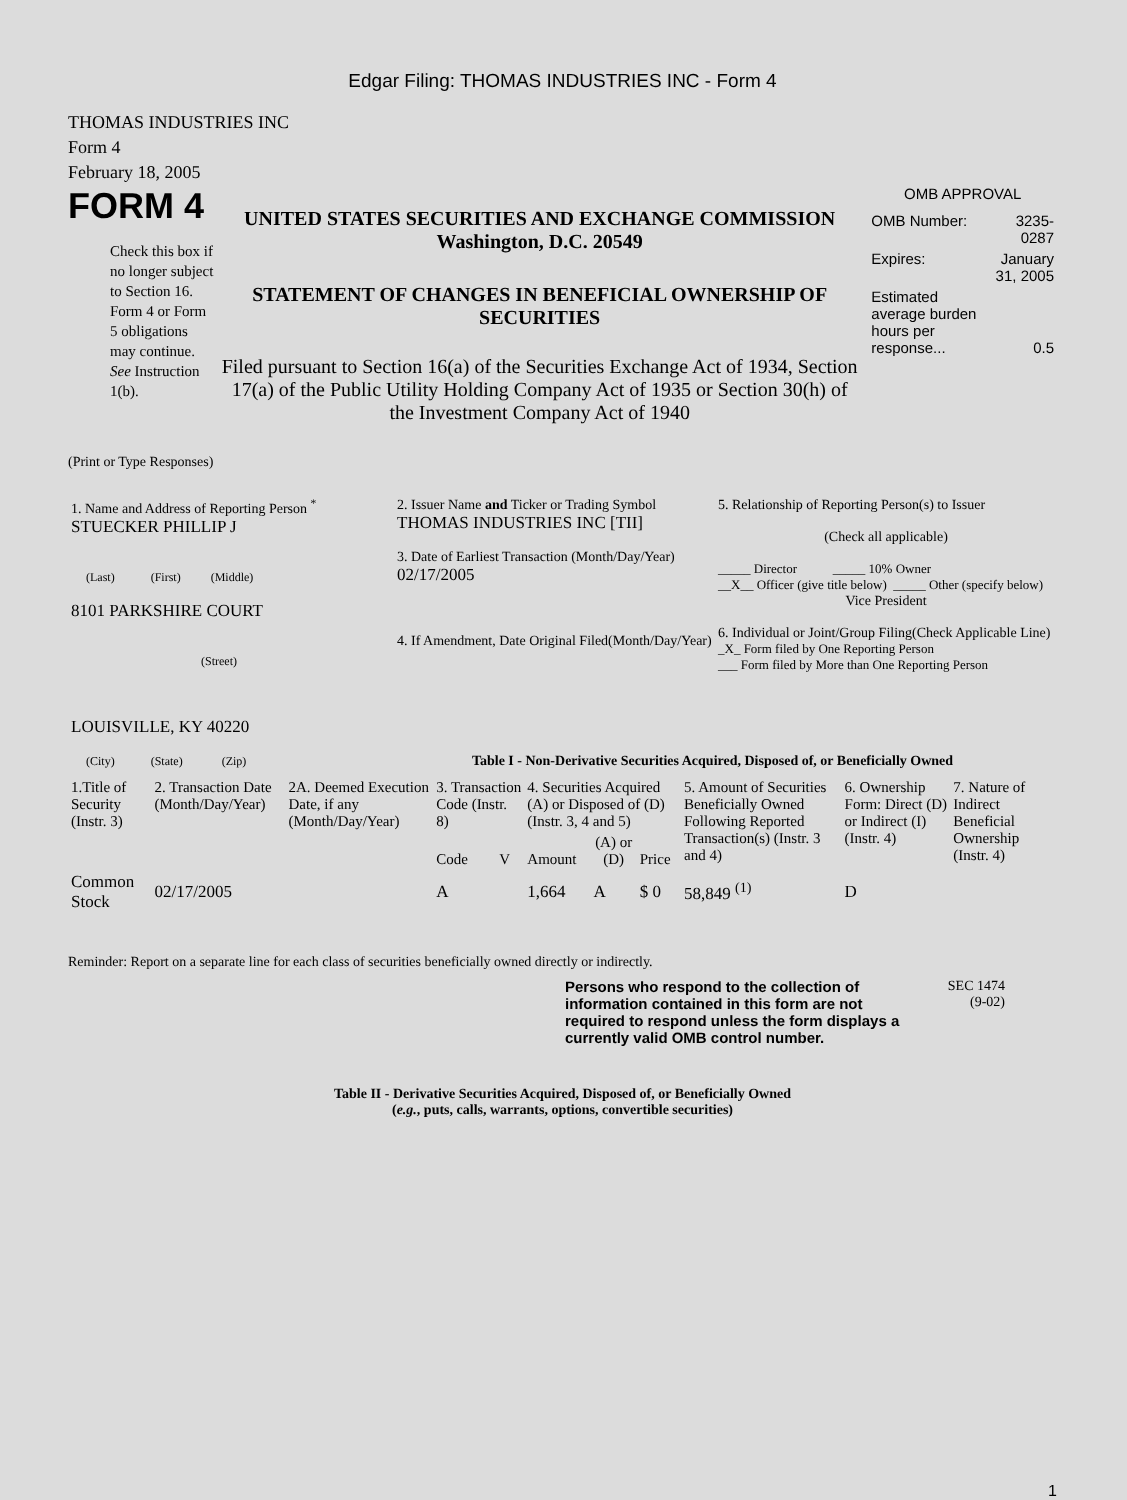Edgar Filing: THOMAS INDUSTRIES INC - Form 4
THOMAS INDUSTRIES INC
Form 4
February 18, 2005
FORM 4
Check this box if no longer subject to Section 16. Form 4 or Form 5 obligations may continue. See Instruction 1(b).
UNITED STATES SECURITIES AND EXCHANGE COMMISSION
Washington, D.C. 20549
STATEMENT OF CHANGES IN BENEFICIAL OWNERSHIP OF SECURITIES
Filed pursuant to Section 16(a) of the Securities Exchange Act of 1934, Section 17(a) of the Public Utility Holding Company Act of 1935 or Section 30(h) of the Investment Company Act of 1940
OMB APPROVAL
| OMB Number: | 3235-0287 |
| Expires: | January 31, 2005 |
| Estimated average burden hours per response... | 0.5 |
(Print or Type Responses)
| 1. Name and Address of Reporting Person <sup>*</sup> STUECKER PHILLIP J (Last) (First) (Middle) 8101 PARKSHIRE COURT (Street) LOUISVILLE, KY 40220 (City) (State) (Zip) | 2. Issuer Name and Ticker or Trading Symbol THOMAS INDUSTRIES INC [TII] 3. Date of Earliest Transaction (Month/Day/Year) 02/17/2005 4. If Amendment, Date Original Filed(Month/Day/Year) | 5. Relationship of Reporting Person(s) to Issuer (Check all applicable) _____ Director _____ 10% Owner __X__ Officer (give title below) _____ Other (specify below) Vice President 6. Individual or Joint/Group Filing(Check Applicable Line) _X_ Form filed by One Reporting Person ___ Form filed by More than One Reporting Person |
Table I - Non-Derivative Securities Acquired, Disposed of, or Beneficially Owned
| 1.Title of Security (Instr. 3) | 2. Transaction Date (Month/Day/Year) | 2A. Deemed Execution Date, if any (Month/Day/Year) | 3. Transaction Code (Instr. 8) | | 4. Securities Acquired (A) or Disposed of (D) (Instr. 3, 4 and 5) | | | 5. Amount of Securities Beneficially Owned Following Reported Transaction(s) (Instr. 3 and 4) | 6. Ownership Form: Direct (D) or Indirect (I) (Instr. 4) | 7. Nature of Indirect Beneficial Ownership (Instr. 4) |
| --- | --- | --- | --- | --- | --- | --- | --- | --- | --- | --- |
| | | | Code | V | Amount | (A) or (D) | Price | | | |
| Common Stock | 02/17/2005 | | A | | 1,664 | A | $ 0 | 58,849 <sup>(1)</sup> | D | |
Reminder: Report on a separate line for each class of securities beneficially owned directly or indirectly.
Persons who respond to the collection of information contained in this form are not required to respond unless the form displays a currently valid OMB control number.
SEC 1474
(9-02)
Table II - Derivative Securities Acquired, Disposed of, or Beneficially Owned
(e.g., puts, calls, warrants, options, convertible securities)
1